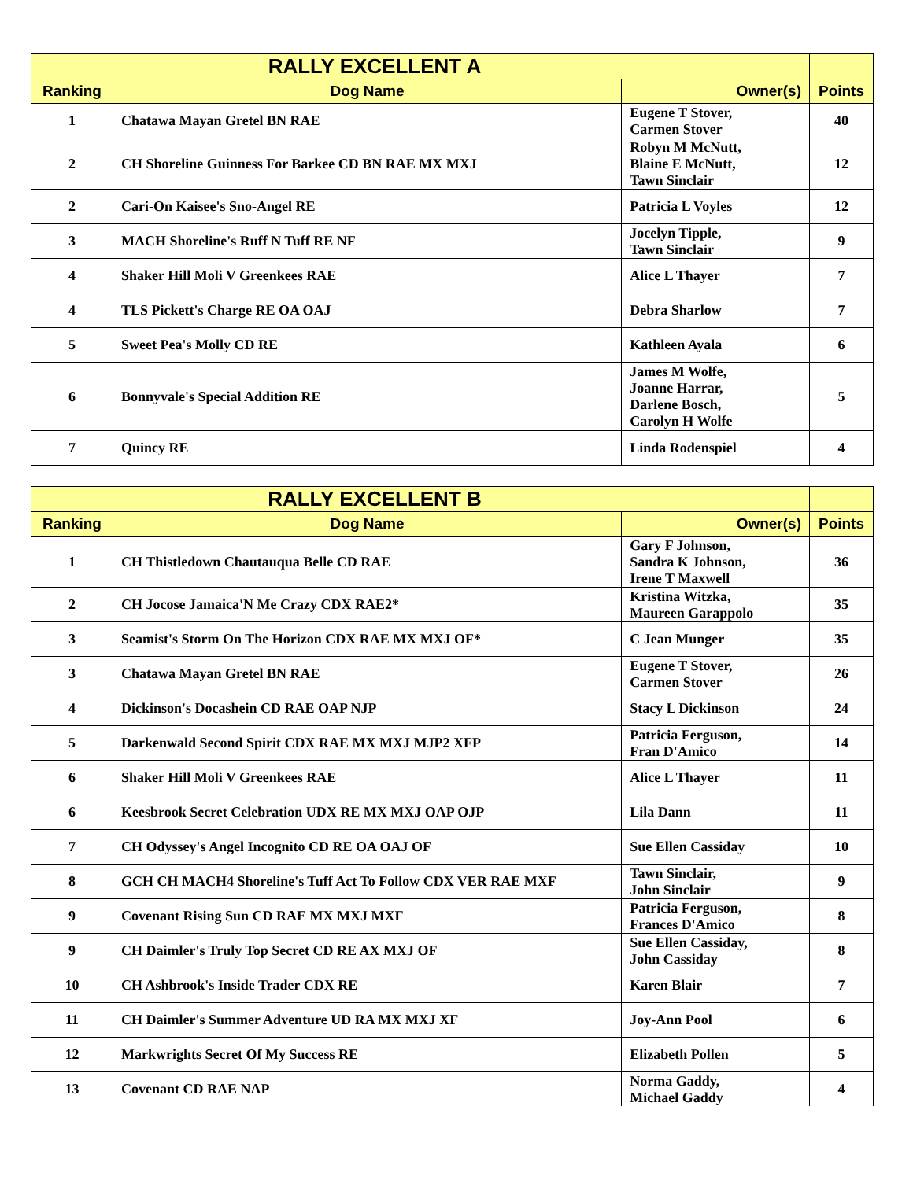| | RALLY EXCELLENT A | | |
| --- | --- | --- | --- |
| Ranking | Dog Name | Owner(s) | Points |
| 1 | Chatawa Mayan Gretel BN RAE | Eugene T Stover, Carmen Stover | 40 |
| 2 | CH Shoreline Guinness For Barkee CD BN RAE MX MXJ | Robyn M McNutt, Blaine E McNutt, Tawn Sinclair | 12 |
| 2 | Cari-On Kaisee's Sno-Angel RE | Patricia L Voyles | 12 |
| 3 | MACH Shoreline's Ruff N Tuff RE NF | Jocelyn Tipple, Tawn Sinclair | 9 |
| 4 | Shaker Hill Moli V Greenkees RAE | Alice L Thayer | 7 |
| 4 | TLS Pickett's Charge RE OA OAJ | Debra Sharlow | 7 |
| 5 | Sweet Pea's Molly CD RE | Kathleen Ayala | 6 |
| 6 | Bonnyvale's Special Addition RE | James M Wolfe, Joanne Harrar, Darlene Bosch, Carolyn H Wolfe | 5 |
| 7 | Quincy RE | Linda Rodenspiel | 4 |
| | RALLY EXCELLENT B | | |
| --- | --- | --- | --- |
| Ranking | Dog Name | Owner(s) | Points |
| 1 | CH Thistledown Chautauqua Belle CD RAE | Gary F Johnson, Sandra K Johnson, Irene T Maxwell | 36 |
| 2 | CH Jocose Jamaica'N Me Crazy CDX RAE2* | Kristina Witzka, Maureen Garappolo | 35 |
| 3 | Seamist's Storm On The Horizon CDX RAE MX MXJ OF* | C Jean Munger | 35 |
| 3 | Chatawa Mayan Gretel BN RAE | Eugene T Stover, Carmen Stover | 26 |
| 4 | Dickinson's Docashein CD RAE OAP NJP | Stacy L Dickinson | 24 |
| 5 | Darkenwald Second Spirit CDX RAE MX MXJ MJP2 XFP | Patricia Ferguson, Fran D'Amico | 14 |
| 6 | Shaker Hill Moli V Greenkees RAE | Alice L Thayer | 11 |
| 6 | Keesbrook Secret Celebration UDX RE MX MXJ OAP OJP | Lila Dann | 11 |
| 7 | CH Odyssey's Angel Incognito CD RE OA OAJ OF | Sue Ellen Cassiday | 10 |
| 8 | GCH CH MACH4 Shoreline's Tuff Act To Follow CDX VER RAE MXF | Tawn Sinclair, John Sinclair | 9 |
| 9 | Covenant Rising Sun CD RAE MX MXJ MXF | Patricia Ferguson, Frances D'Amico | 8 |
| 9 | CH Daimler's Truly Top Secret CD RE AX MXJ OF | Sue Ellen Cassiday, John Cassiday | 8 |
| 10 | CH Ashbrook's Inside Trader CDX RE | Karen Blair | 7 |
| 11 | CH Daimler's Summer Adventure UD RA MX MXJ XF | Joy-Ann Pool | 6 |
| 12 | Markwrights Secret Of My Success RE | Elizabeth Pollen | 5 |
| 13 | Covenant CD RAE NAP | Norma Gaddy, Michael Gaddy | 4 |